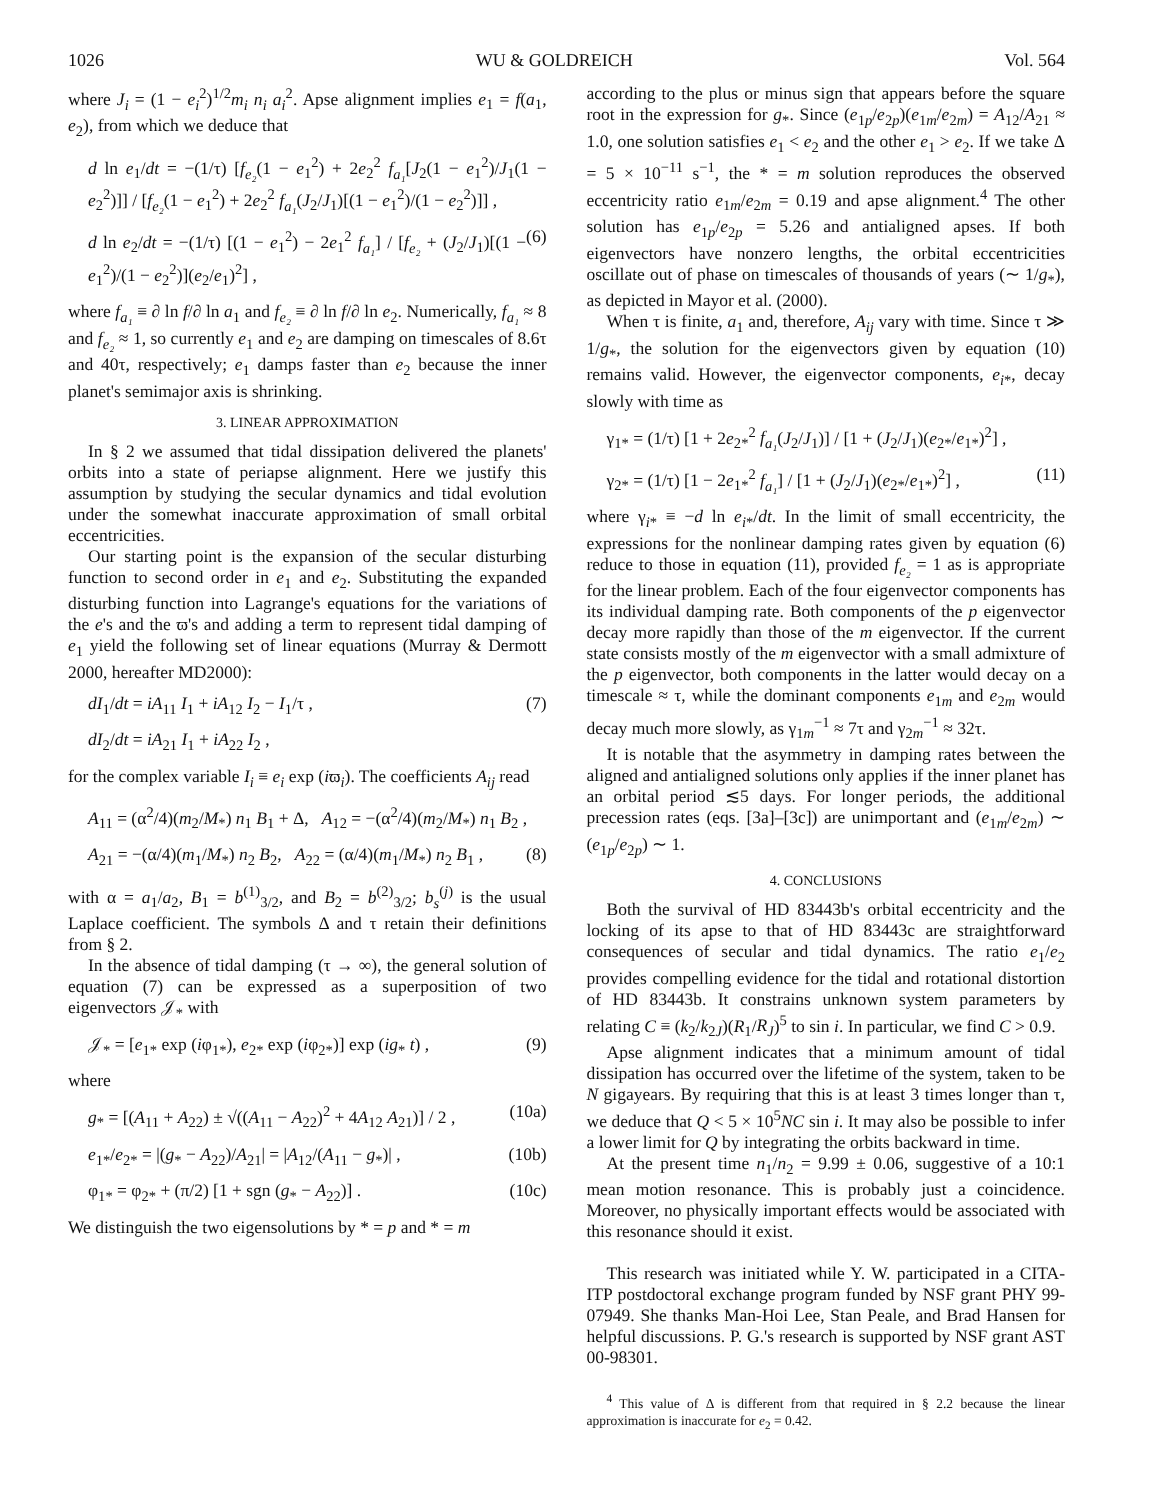1026 WU & GOLDREICH Vol. 564
where J<sub>i</sub> = (1 − e<sub>i</sub><sup>2</sup>)<sup>1/2</sup>m<sub>i</sub> n<sub>i</sub> a<sub>i</sub><sup>2</sup>. Apse alignment implies e<sub>1</sub> = f(a<sub>1</sub>, e<sub>2</sub>), from which we deduce that
d ln e<sub>1</sub>/dt = −(1/τ) [f<sub>e₂</sub>(1 − e<sub>1</sub><sup>2</sup>) + 2e<sub>2</sub><sup>2</sup> f<sub>a₁</sub>[J<sub>2</sub>(1 − e<sub>1</sub><sup>2</sup>)/J<sub>1</sub>(1 − e<sub>2</sub><sup>2</sup>)]] / [f<sub>e₂</sub>(1 − e<sub>1</sub><sup>2</sup>) + 2e<sub>2</sub><sup>2</sup> f<sub>a₁</sub>(J<sub>2</sub>/J<sub>1</sub>)[(1 − e<sub>1</sub><sup>2</sup>)/(1 − e<sub>2</sub><sup>2</sup>)]] ,
d ln e<sub>2</sub>/dt = −(1/τ) [(1 − e<sub>1</sub><sup>2</sup>) − 2e<sub>1</sub><sup>2</sup> f<sub>a₁</sub>] / [f<sub>e₂</sub> + (J<sub>2</sub>/J<sub>1</sub>)[(1 − e<sub>1</sub><sup>2</sup>)/(1 − e<sub>2</sub><sup>2</sup>)](e<sub>2</sub>/e<sub>1</sub>)<sup>2</sup>] , (6)
where f<sub>a₁</sub> ≡ ∂ ln f/∂ ln a<sub>1</sub> and f<sub>e₂</sub> ≡ ∂ ln f/∂ ln e<sub>2</sub>. Numerically, f<sub>a₁</sub> ≈ 8 and f<sub>e₂</sub> ≈ 1, so currently e<sub>1</sub> and e<sub>2</sub> are damping on timescales of 8.6τ and 40τ, respectively; e<sub>1</sub> damps faster than e<sub>2</sub> because the inner planet's semimajor axis is shrinking.
3. LINEAR APPROXIMATION
In § 2 we assumed that tidal dissipation delivered the planets' orbits into a state of periapse alignment. Here we justify this assumption by studying the secular dynamics and tidal evolution under the somewhat inaccurate approximation of small orbital eccentricities.
Our starting point is the expansion of the secular disturbing function to second order in e<sub>1</sub> and e<sub>2</sub>. Substituting the expanded disturbing function into Lagrange's equations for the variations of the e's and the ϖ's and adding a term to represent tidal damping of e<sub>1</sub> yield the following set of linear equations (Murray & Dermott 2000, hereafter MD2000):
dI<sub>1</sub>/dt = iA<sub>11</sub> I<sub>1</sub> + iA<sub>12</sub> I<sub>2</sub> − I<sub>1</sub>/τ , (7)
dI<sub>2</sub>/dt = iA<sub>21</sub> I<sub>1</sub> + iA<sub>22</sub> I<sub>2</sub> ,
for the complex variable I<sub>i</sub> ≡ e<sub>i</sub> exp (iϖ<sub>i</sub>). The coefficients A<sub>ij</sub> read
A<sub>11</sub> = (α<sup>2</sup>/4)(m<sub>2</sub>/M<sub>*</sub>) n<sub>1</sub> B<sub>1</sub> + Δ, A<sub>12</sub> = −(α<sup>2</sup>/4)(m<sub>2</sub>/M<sub>*</sub>) n<sub>1</sub> B<sub>2</sub> ,
A<sub>21</sub> = −(α/4)(m<sub>1</sub>/M<sub>*</sub>) n<sub>2</sub> B<sub>2</sub>, A<sub>22</sub> = (α/4)(m<sub>1</sub>/M<sub>*</sub>) n<sub>2</sub> B<sub>1</sub> , (8)
with α = a<sub>1</sub>/a<sub>2</sub>, B<sub>1</sub> = b<sup>(1)</sup><sub>3/2</sub>, and B<sub>2</sub> = b<sup>(2)</sup><sub>3/2</sub>; b<sub>s</sub><sup>(j)</sup> is the usual Laplace coefficient. The symbols Δ and τ retain their definitions from § 2.
In the absence of tidal damping (τ → ∞), the general solution of equation (7) can be expressed as a superposition of two eigenvectors 𝒥<sub>*</sub> with
𝒥<sub>*</sub> = [e<sub>1*</sub> exp (iφ<sub>1*</sub>), e<sub>2*</sub> exp (iφ<sub>2*</sub>)] exp (ig<sub>*</sub> t) , (9)
where
g<sub>*</sub> = [(A<sub>11</sub> + A<sub>22</sub>) ± √((A<sub>11</sub> − A<sub>22</sub>)<sup>2</sup> + 4A<sub>12</sub> A<sub>21</sub>)] / 2 , (10a)
e<sub>1*</sub>/e<sub>2*</sub> = |(g<sub>*</sub> − A<sub>22</sub>)/A<sub>21</sub>| = |A<sub>12</sub>/(A<sub>11</sub> − g<sub>*</sub>)| , (10b)
φ<sub>1*</sub> = φ<sub>2*</sub> + (π/2) [1 + sgn (g<sub>*</sub> − A<sub>22</sub>)] . (10c)
We distinguish the two eigensolutions by * = p and * = m
according to the plus or minus sign that appears before the square root in the expression for g<sub>*</sub>. Since (e<sub>1p</sub>/e<sub>2p</sub>)(e<sub>1m</sub>/e<sub>2m</sub>) = A<sub>12</sub>/A<sub>21</sub> ≈ 1.0, one solution satisfies e<sub>1</sub> < e<sub>2</sub> and the other e<sub>1</sub> > e<sub>2</sub>. If we take Δ = 5 × 10<sup>−11</sup> s<sup>−1</sup>, the * = m solution reproduces the observed eccentricity ratio e<sub>1m</sub>/e<sub>2m</sub> = 0.19 and apse alignment.<sup>4</sup> The other solution has e<sub>1p</sub>/e<sub>2p</sub> = 5.26 and antialigned apses. If both eigenvectors have nonzero lengths, the orbital eccentricities oscillate out of phase on timescales of thousands of years (∼ 1/g<sub>*</sub>), as depicted in Mayor et al. (2000).
When τ is finite, a<sub>1</sub> and, therefore, A<sub>ij</sub> vary with time. Since τ ≫ 1/g<sub>*</sub>, the solution for the eigenvectors given by equation (10) remains valid. However, the eigenvector components, e<sub>i*</sub>, decay slowly with time as
γ<sub>1*</sub> = (1/τ) [1 + 2e<sub>2*</sub><sup>2</sup> f<sub>a₁</sub>(J<sub>2</sub>/J<sub>1</sub>)] / [1 + (J<sub>2</sub>/J<sub>1</sub>)(e<sub>2*</sub>/e<sub>1*</sub>)<sup>2</sup>] ,
γ<sub>2*</sub> = (1/τ) [1 − 2e<sub>1*</sub><sup>2</sup> f<sub>a₁</sub>] / [1 + (J<sub>2</sub>/J<sub>1</sub>)(e<sub>2*</sub>/e<sub>1*</sub>)<sup>2</sup>] , (11)
where γ<sub>i*</sub> ≡ −d ln e<sub>i*</sub>/dt. In the limit of small eccentricity, the expressions for the nonlinear damping rates given by equation (6) reduce to those in equation (11), provided f<sub>e₂</sub> = 1 as is appropriate for the linear problem. Each of the four eigenvector components has its individual damping rate. Both components of the p eigenvector decay more rapidly than those of the m eigenvector. If the current state consists mostly of the m eigenvector with a small admixture of the p eigenvector, both components in the latter would decay on a timescale ≈ τ, while the dominant components e<sub>1m</sub> and e<sub>2m</sub> would decay much more slowly, as γ<sub>1m</sub><sup>−1</sup> ≈ 7τ and γ<sub>2m</sub><sup>−1</sup> ≈ 32τ.
It is notable that the asymmetry in damping rates between the aligned and antialigned solutions only applies if the inner planet has an orbital period ≲5 days. For longer periods, the additional precession rates (eqs. [3a]–[3c]) are unimportant and (e<sub>1m</sub>/e<sub>2m</sub>) ∼ (e<sub>1p</sub>/e<sub>2p</sub>) ∼ 1.
4. CONCLUSIONS
Both the survival of HD 83443b's orbital eccentricity and the locking of its apse to that of HD 83443c are straightforward consequences of secular and tidal dynamics. The ratio e<sub>1</sub>/e<sub>2</sub> provides compelling evidence for the tidal and rotational distortion of HD 83443b. It constrains unknown system parameters by relating C ≡ (k<sub>2</sub>/k<sub>2J</sub>)(R<sub>1</sub>/R<sub>J</sub>)<sup>5</sup> to sin i. In particular, we find C > 0.9.
Apse alignment indicates that a minimum amount of tidal dissipation has occurred over the lifetime of the system, taken to be N gigayears. By requiring that this is at least 3 times longer than τ, we deduce that Q < 5 × 10<sup>5</sup>NC sin i. It may also be possible to infer a lower limit for Q by integrating the orbits backward in time.
At the present time n<sub>1</sub>/n<sub>2</sub> = 9.99 ± 0.06, suggestive of a 10:1 mean motion resonance. This is probably just a coincidence. Moreover, no physically important effects would be associated with this resonance should it exist.
This research was initiated while Y. W. participated in a CITA-ITP postdoctoral exchange program funded by NSF grant PHY 99-07949. She thanks Man-Hoi Lee, Stan Peale, and Brad Hansen for helpful discussions. P. G.'s research is supported by NSF grant AST 00-98301.
<sup>4</sup> This value of Δ is different from that required in § 2.2 because the linear approximation is inaccurate for e<sub>2</sub> = 0.42.